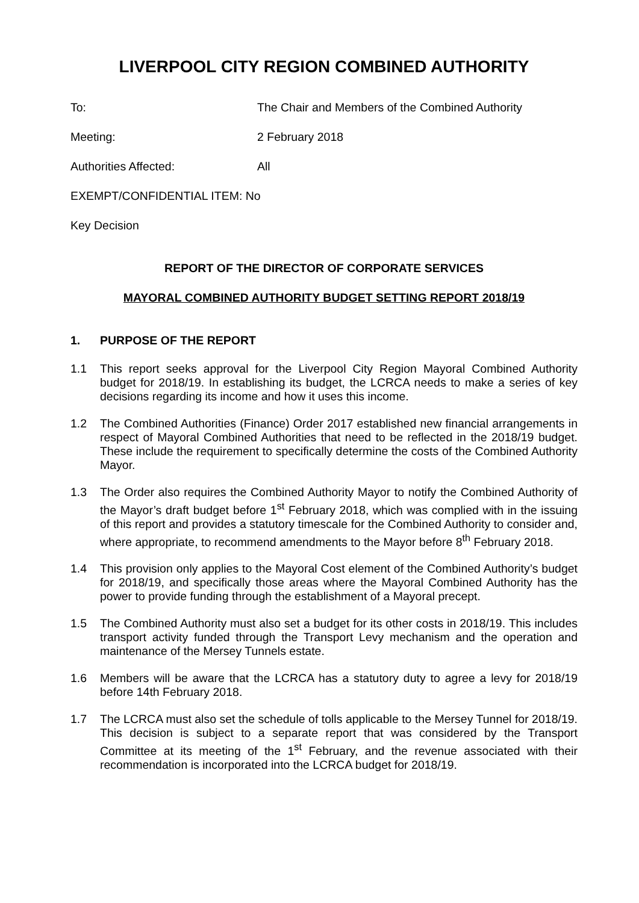LIVERPOOL CITY REGION COMBINED AUTHORITY
To: The Chair and Members of the Combined Authority
Meeting: 2 February 2018
Authorities Affected: All
EXEMPT/CONFIDENTIAL ITEM: No
Key Decision
REPORT OF THE DIRECTOR OF CORPORATE SERVICES
MAYORAL COMBINED AUTHORITY BUDGET SETTING REPORT 2018/19
1. PURPOSE OF THE REPORT
1.1 This report seeks approval for the Liverpool City Region Mayoral Combined Authority budget for 2018/19. In establishing its budget, the LCRCA needs to make a series of key decisions regarding its income and how it uses this income.
1.2 The Combined Authorities (Finance) Order 2017 established new financial arrangements in respect of Mayoral Combined Authorities that need to be reflected in the 2018/19 budget. These include the requirement to specifically determine the costs of the Combined Authority Mayor.
1.3 The Order also requires the Combined Authority Mayor to notify the Combined Authority of the Mayor’s draft budget before 1<sup>st</sup> February 2018, which was complied with in the issuing of this report and provides a statutory timescale for the Combined Authority to consider and, where appropriate, to recommend amendments to the Mayor before 8<sup>th</sup> February 2018.
1.4 This provision only applies to the Mayoral Cost element of the Combined Authority’s budget for 2018/19, and specifically those areas where the Mayoral Combined Authority has the power to provide funding through the establishment of a Mayoral precept.
1.5 The Combined Authority must also set a budget for its other costs in 2018/19. This includes transport activity funded through the Transport Levy mechanism and the operation and maintenance of the Mersey Tunnels estate.
1.6 Members will be aware that the LCRCA has a statutory duty to agree a levy for 2018/19 before 14th February 2018.
1.7 The LCRCA must also set the schedule of tolls applicable to the Mersey Tunnel for 2018/19. This decision is subject to a separate report that was considered by the Transport Committee at its meeting of the 1<sup>st</sup> February, and the revenue associated with their recommendation is incorporated into the LCRCA budget for 2018/19.